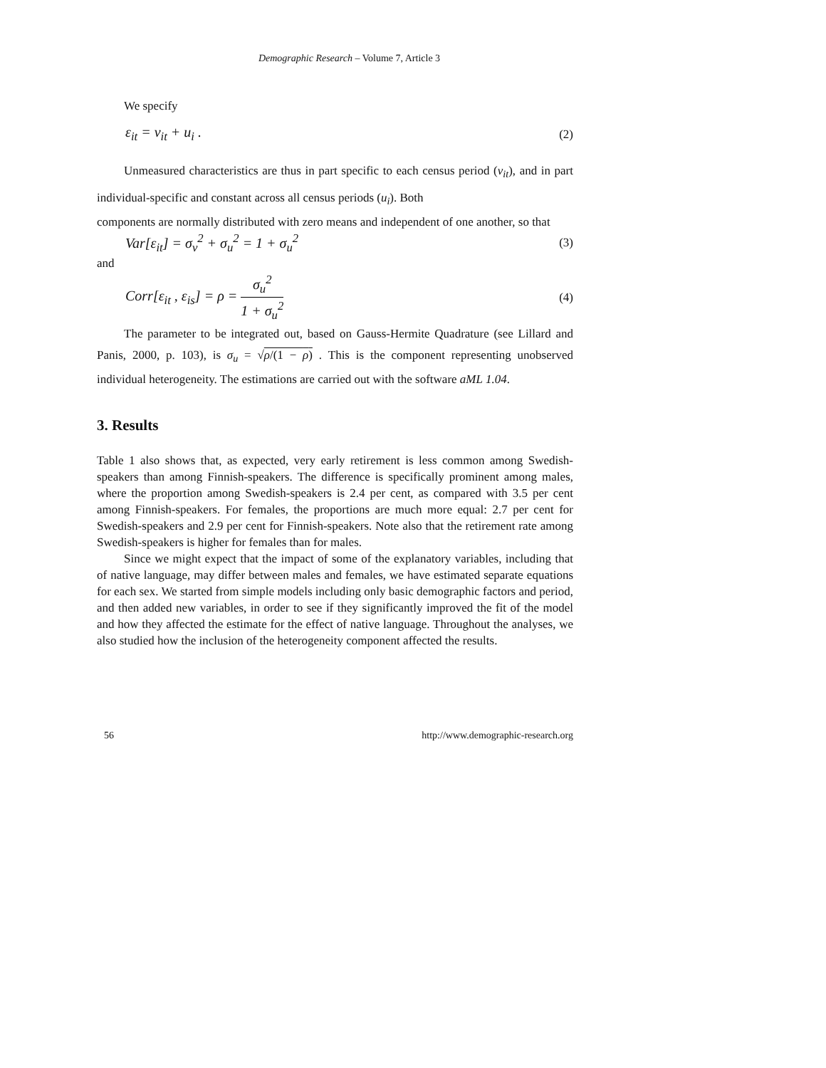Demographic Research – Volume 7, Article 3
We specify
ε<sub>it</sub> = v<sub>it</sub> + u<sub>i</sub> . (2)
Unmeasured characteristics are thus in part specific to each census period (v<sub>it</sub>), and in part individual-specific and constant across all census periods (u<sub>i</sub>). Both
components are normally distributed with zero means and independent of one another, so that
Var[ε<sub>it</sub>] = σ<sub>v</sub><sup>2</sup> + σ<sub>u</sub><sup>2</sup> = 1 + σ<sub>u</sub><sup>2</sup> (3)
and
Corr[ε<sub>it</sub> , ε<sub>is</sub>] = ρ = σ<sub>u</sub><sup>2</sup> 1 + σ<sub>u</sub><sup>2</sup> (4)
The parameter to be integrated out, based on Gauss-Hermite Quadrature (see Lillard and Panis, 2000, p. 103), is σ<sub>u</sub> = √ρ/(1 − ρ) . This is the component representing unobserved individual heterogeneity. The estimations are carried out with the software aML 1.04.
3. Results
Table 1 also shows that, as expected, very early retirement is less common among Swedish-speakers than among Finnish-speakers. The difference is specifically prominent among males, where the proportion among Swedish-speakers is 2.4 per cent, as compared with 3.5 per cent among Finnish-speakers. For females, the proportions are much more equal: 2.7 per cent for Swedish-speakers and 2.9 per cent for Finnish-speakers. Note also that the retirement rate among Swedish-speakers is higher for females than for males.
Since we might expect that the impact of some of the explanatory variables, including that of native language, may differ between males and females, we have estimated separate equations for each sex. We started from simple models including only basic demographic factors and period, and then added new variables, in order to see if they significantly improved the fit of the model and how they affected the estimate for the effect of native language. Throughout the analyses, we also studied how the inclusion of the heterogeneity component affected the results.
56 http://www.demographic-research.org